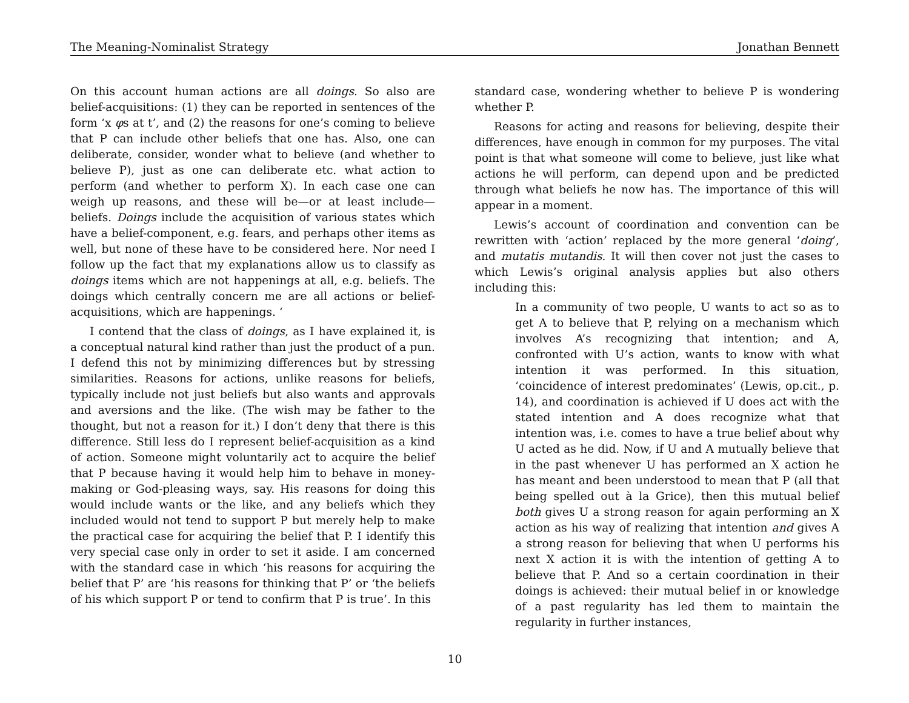The Meaning-Nominalist Strategy Jonathan Bennett
On this account human actions are all doings. So also are belief-acquisitions: (1) they can be reported in sentences of the form ‘x φs at t’, and (2) the reasons for one’s coming to believe that P can include other beliefs that one has. Also, one can deliberate, consider, wonder what to believe (and whether to believe P), just as one can deliberate etc. what action to perform (and whether to perform X). In each case one can weigh up reasons, and these will be—or at least include—beliefs. Doings include the acquisition of various states which have a belief-component, e.g. fears, and perhaps other items as well, but none of these have to be considered here. Nor need I follow up the fact that my explanations allow us to classify as doings items which are not happenings at all, e.g. beliefs. The doings which centrally concern me are all actions or belief-acquisitions, which are happenings. ‘
I contend that the class of doings, as I have explained it, is a conceptual natural kind rather than just the product of a pun. I defend this not by minimizing differences but by stressing similarities. Reasons for actions, unlike reasons for beliefs, typically include not just beliefs but also wants and approvals and aversions and the like. (The wish may be father to the thought, but not a reason for it.) I don’t deny that there is this difference. Still less do I represent belief-acquisition as a kind of action. Someone might voluntarily act to acquire the belief that P because having it would help him to behave in money-making or God-pleasing ways, say. His reasons for doing this would include wants or the like, and any beliefs which they included would not tend to support P but merely help to make the practical case for acquiring the belief that P. I identify this very special case only in order to set it aside. I am concerned with the standard case in which ‘his reasons for acquiring the belief that P’ are ‘his reasons for thinking that P’ or ‘the beliefs of his which support P or tend to confirm that P is true’. In this
standard case, wondering whether to believe P is wondering whether P.
Reasons for acting and reasons for believing, despite their differences, have enough in common for my purposes. The vital point is that what someone will come to believe, just like what actions he will perform, can depend upon and be predicted through what beliefs he now has. The importance of this will appear in a moment.
Lewis’s account of coordination and convention can be rewritten with ‘action’ replaced by the more general ‘doing’, and mutatis mutandis. It will then cover not just the cases to which Lewis’s original analysis applies but also others including this:
In a community of two people, U wants to act so as to get A to believe that P, relying on a mechanism which involves A’s recognizing that intention; and A, confronted with U’s action, wants to know with what intention it was performed. In this situation, ‘coincidence of interest predominates’ (Lewis, op.cit., p. 14), and coordination is achieved if U does act with the stated intention and A does recognize what that intention was, i.e. comes to have a true belief about why U acted as he did. Now, if U and A mutually believe that in the past whenever U has performed an X action he has meant and been understood to mean that P (all that being spelled out à la Grice), then this mutual belief both gives U a strong reason for again performing an X action as his way of realizing that intention and gives A a strong reason for believing that when U performs his next X action it is with the intention of getting A to believe that P. And so a certain coordination in their doings is achieved: their mutual belief in or knowledge of a past regularity has led them to maintain the regularity in further instances,
10